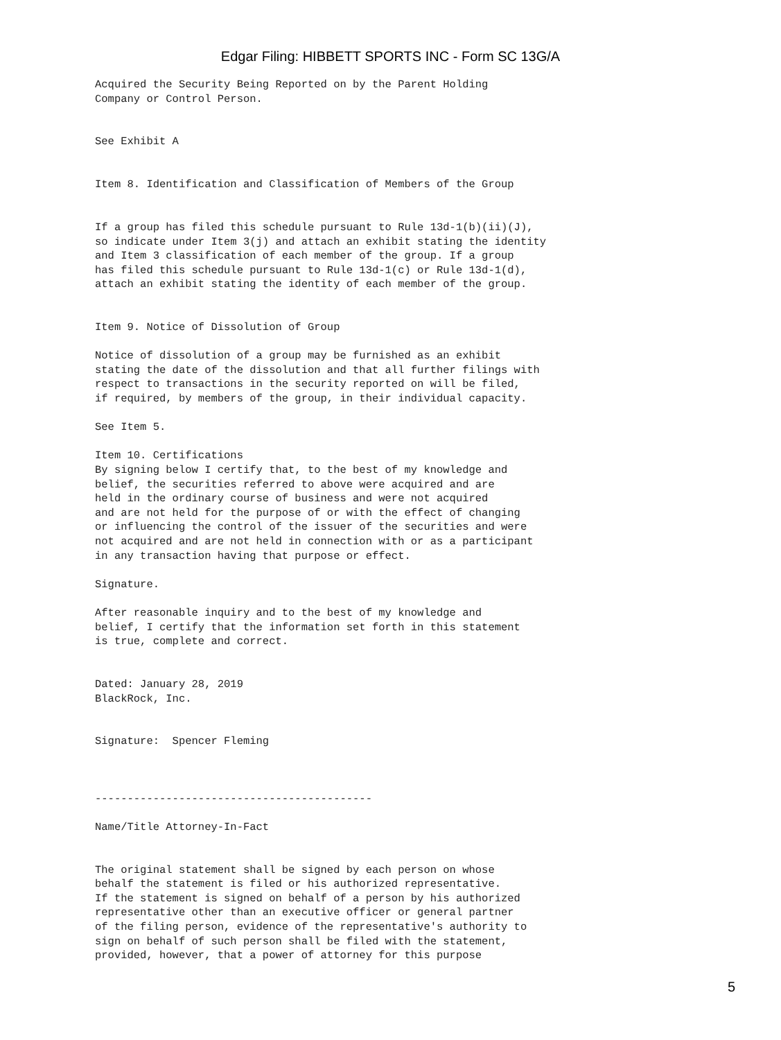Edgar Filing: HIBBETT SPORTS INC - Form SC 13G/A
Acquired the Security Being Reported on by the Parent Holding
Company or Control Person.


See Exhibit A


Item 8. Identification and Classification of Members of the Group


If a group has filed this schedule pursuant to Rule 13d-1(b)(ii)(J),
so indicate under Item 3(j) and attach an exhibit stating the identity
and Item 3 classification of each member of the group. If a group
has filed this schedule pursuant to Rule 13d-1(c) or Rule 13d-1(d),
attach an exhibit stating the identity of each member of the group.


Item 9. Notice of Dissolution of Group

Notice of dissolution of a group may be furnished as an exhibit
stating the date of the dissolution and that all further filings with
respect to transactions in the security reported on will be filed,
if required, by members of the group, in their individual capacity.

See Item 5.

Item 10. Certifications
By signing below I certify that, to the best of my knowledge and
belief, the securities referred to above were acquired and are
held in the ordinary course of business and were not acquired
and are not held for the purpose of or with the effect of changing
or influencing the control of the issuer of the securities and were
not acquired and are not held in connection with or as a participant
in any transaction having that purpose or effect.

Signature.

After reasonable inquiry and to the best of my knowledge and
belief, I certify that the information set forth in this statement
is true, complete and correct.


Dated: January 28, 2019
BlackRock, Inc.


Signature:  Spencer Fleming



-------------------------------------------

Name/Title Attorney-In-Fact


The original statement shall be signed by each person on whose
behalf the statement is filed or his authorized representative.
If the statement is signed on behalf of a person by his authorized
representative other than an executive officer or general partner
of the filing person, evidence of the representative's authority to
sign on behalf of such person shall be filed with the statement,
provided, however, that a power of attorney for this purpose
5